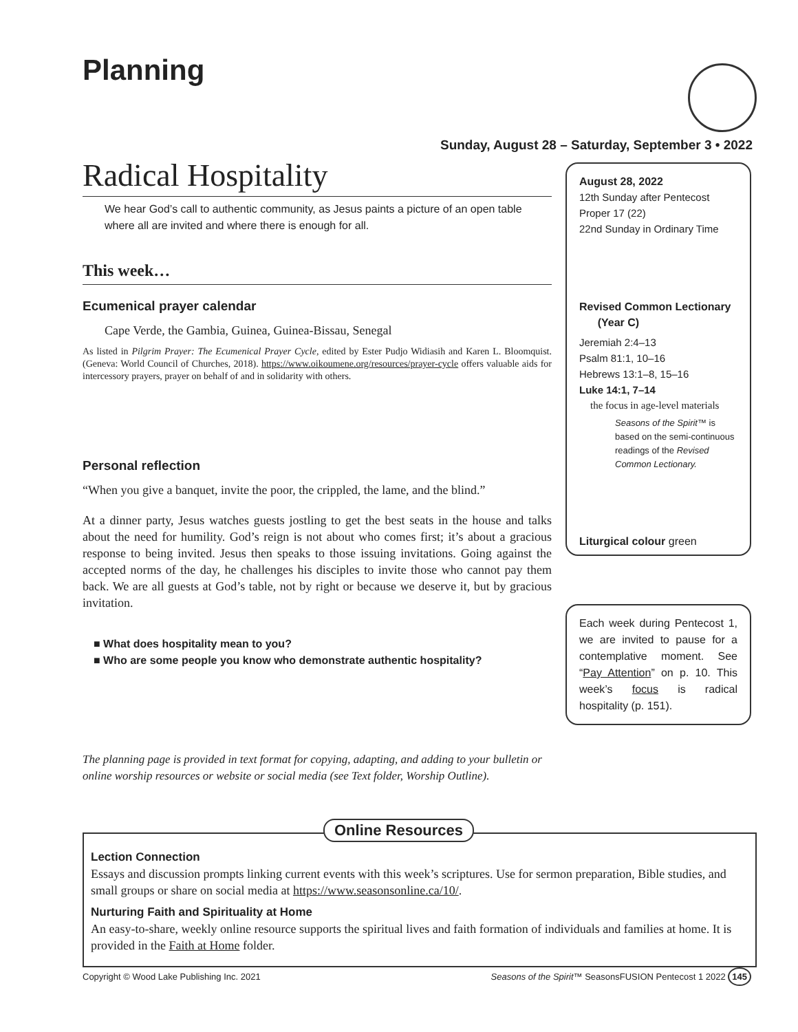Planning
Sunday, August 28 – Saturday, September 3 • 2022
Radical Hospitality
We hear God’s call to authentic community, as Jesus paints a picture of an open table where all are invited and where there is enough for all.
This week…
Ecumenical prayer calendar
Cape Verde, the Gambia, Guinea, Guinea-Bissau, Senegal
As listed in Pilgrim Prayer: The Ecumenical Prayer Cycle, edited by Ester Pudjo Widiasih and Karen L. Bloomquist. (Geneva: World Council of Churches, 2018). https://www.oikoumene.org/resources/prayer-cycle offers valuable aids for intercessory prayers, prayer on behalf of and in solidarity with others.
Personal reflection
“When you give a banquet, invite the poor, the crippled, the lame, and the blind.”
At a dinner party, Jesus watches guests jostling to get the best seats in the house and talks about the need for humility. God’s reign is not about who comes first; it’s about a gracious response to being invited. Jesus then speaks to those issuing invitations. Going against the accepted norms of the day, he challenges his disciples to invite those who cannot pay them back. We are all guests at God’s table, not by right or because we deserve it, but by gracious invitation.
■ What does hospitality mean to you?
■ Who are some people you know who demonstrate authentic hospitality?
The planning page is provided in text format for copying, adapting, and adding to your bulletin or online worship resources or website or social media (see Text folder, Worship Outline).
August 28, 2022
12th Sunday after Pentecost
Proper 17 (22)
22nd Sunday in Ordinary Time
Revised Common Lectionary
(Year C)
Jeremiah 2:4–13
Psalm 81:1, 10–16
Hebrews 13:1–8, 15–16
Luke 14:1, 7–14
the focus in age-level materials
Seasons of the Spirit™ is based on the semi-continuous readings of the Revised Common Lectionary.
Liturgical colour green
Each week during Pentecost 1, we are invited to pause for a contemplative moment. See “Pay Attention” on p. 10. This week’s focus is radical hospitality (p. 151).
Lection Connection
Essays and discussion prompts linking current events with this week’s scriptures. Use for sermon preparation, Bible studies, and small groups or share on social media at https://www.seasonsonline.ca/10/.
Nurturing Faith and Spirituality at Home
An easy-to-share, weekly online resource supports the spiritual lives and faith formation of individuals and families at home. It is provided in the Faith at Home folder.
Online Resources
Copyright © Wood Lake Publishing Inc. 2021 Seasons of the Spirit™ SeasonsFUSION Pentecost 1 2022 145